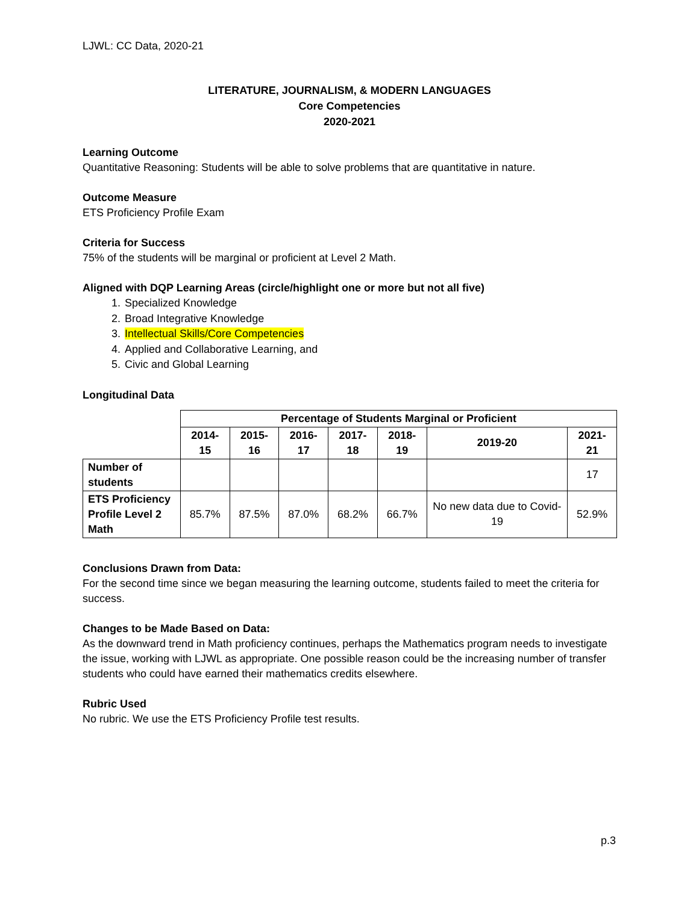LJWL: CC Data, 2020-21
LITERATURE, JOURNALISM, & MODERN LANGUAGES
Core Competencies
2020-2021
Learning Outcome
Quantitative Reasoning: Students will be able to solve problems that are quantitative in nature.
Outcome Measure
ETS Proficiency Profile Exam
Criteria for Success
75% of the students will be marginal or proficient at Level 2 Math.
Aligned with DQP Learning Areas (circle/highlight one or more but not all five)
1. Specialized Knowledge
2. Broad Integrative Knowledge
3. Intellectual Skills/Core Competencies
4. Applied and Collaborative Learning, and
5. Civic and Global Learning
Longitudinal Data
| | Percentage of Students Marginal or Proficient | | | | | | |
| | 2014-15 | 2015-16 | 2016-17 | 2017-18 | 2018-19 | 2019-20 | 2021-21 |
| Number of students | | | | | | | 17 |
| ETS Proficiency Profile Level 2 Math | 85.7% | 87.5% | 87.0% | 68.2% | 66.7% | No new data due to Covid-19 | 52.9% |
Conclusions Drawn from Data:
For the second time since we began measuring the learning outcome, students failed to meet the criteria for success.
Changes to be Made Based on Data:
As the downward trend in Math proficiency continues, perhaps the Mathematics program needs to investigate the issue, working with LJWL as appropriate. One possible reason could be the increasing number of transfer students who could have earned their mathematics credits elsewhere.
Rubric Used
No rubric. We use the ETS Proficiency Profile test results.
p.3